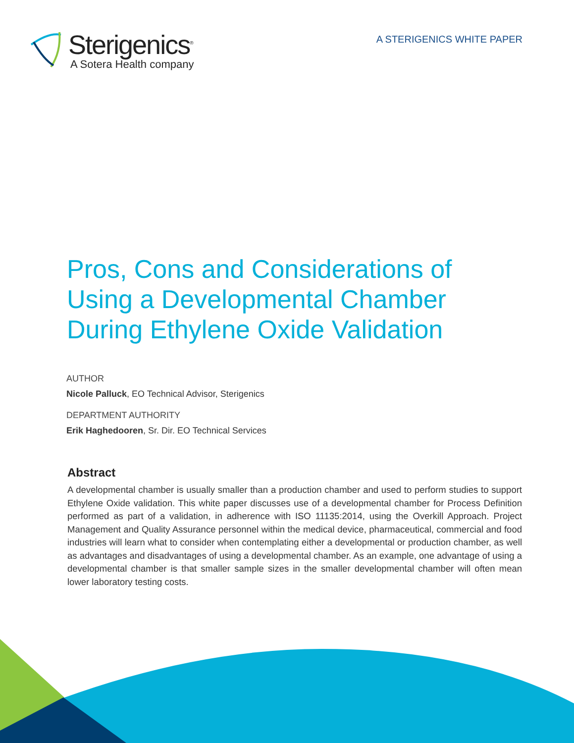Sterigenics<sup>®</sup>
A Sotera Health company
A STERIGENICS WHITE PAPER
Pros, Cons and Considerations of Using a Developmental Chamber During Ethylene Oxide Validation
AUTHOR
Nicole Palluck, EO Technical Advisor, Sterigenics
DEPARTMENT AUTHORITY
Erik Haghedooren, Sr. Dir. EO Technical Services
Abstract
A developmental chamber is usually smaller than a production chamber and used to perform studies to support Ethylene Oxide validation. This white paper discusses use of a developmental chamber for Process Definition performed as part of a validation, in adherence with ISO 11135:2014, using the Overkill Approach. Project Management and Quality Assurance personnel within the medical device, pharmaceutical, commercial and food industries will learn what to consider when contemplating either a developmental or production chamber, as well as advantages and disadvantages of using a developmental chamber. As an example, one advantage of using a developmental chamber is that smaller sample sizes in the smaller developmental chamber will often mean lower laboratory testing costs.